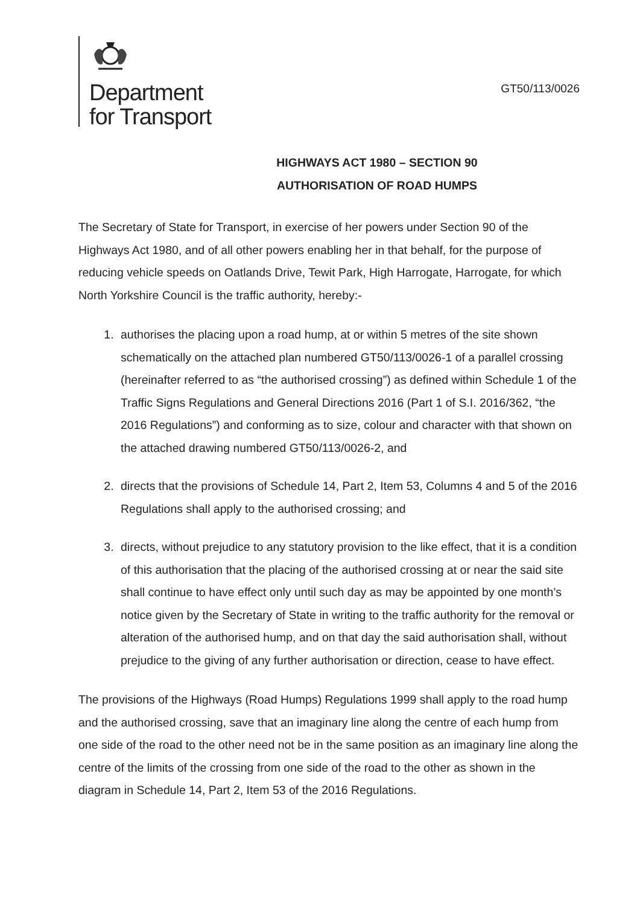Department
for Transport
GT50/113/0026
HIGHWAYS ACT 1980 – SECTION 90
AUTHORISATION OF ROAD HUMPS
The Secretary of State for Transport, in exercise of her powers under Section 90 of the Highways Act 1980, and of all other powers enabling her in that behalf, for the purpose of reducing vehicle speeds on Oatlands Drive, Tewit Park, High Harrogate, Harrogate, for which North Yorkshire Council is the traffic authority, hereby:-
1. authorises the placing upon a road hump, at or within 5 metres of the site shown schematically on the attached plan numbered GT50/113/0026-1 of a parallel crossing (hereinafter referred to as “the authorised crossing”) as defined within Schedule 1 of the Traffic Signs Regulations and General Directions 2016 (Part 1 of S.I. 2016/362, “the 2016 Regulations”) and conforming as to size, colour and character with that shown on the attached drawing numbered GT50/113/0026-2, and
2. directs that the provisions of Schedule 14, Part 2, Item 53, Columns 4 and 5 of the 2016 Regulations shall apply to the authorised crossing; and
3. directs, without prejudice to any statutory provision to the like effect, that it is a condition of this authorisation that the placing of the authorised crossing at or near the said site shall continue to have effect only until such day as may be appointed by one month’s notice given by the Secretary of State in writing to the traffic authority for the removal or alteration of the authorised hump, and on that day the said authorisation shall, without prejudice to the giving of any further authorisation or direction, cease to have effect.
The provisions of the Highways (Road Humps) Regulations 1999 shall apply to the road hump and the authorised crossing, save that an imaginary line along the centre of each hump from one side of the road to the other need not be in the same position as an imaginary line along the centre of the limits of the crossing from one side of the road to the other as shown in the diagram in Schedule 14, Part 2, Item 53 of the 2016 Regulations.